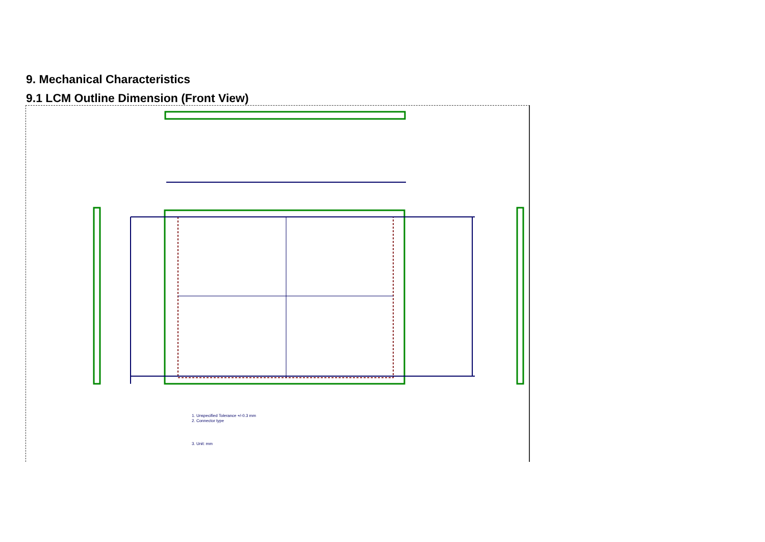9. Mechanical Characteristics
9.1 LCM Outline Dimension (Front View)
1. Unspecified Tolerance +/-0.3 mm
2. Connector type
3. Unit: mm